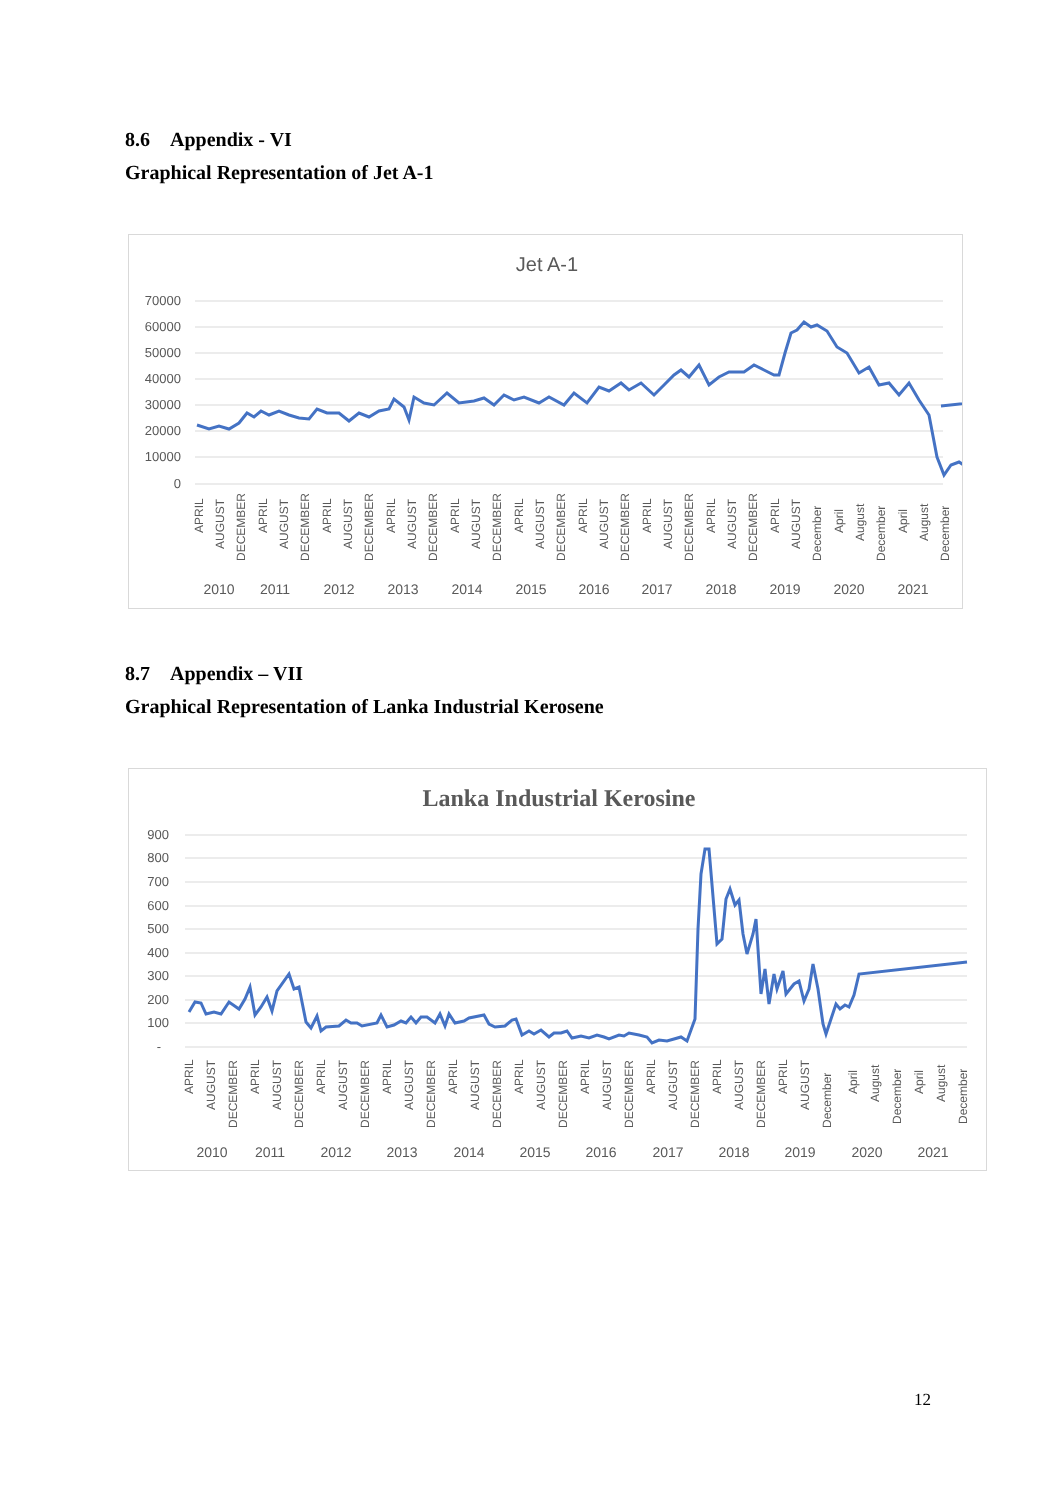8.6 Appendix - VI
Graphical Representation of Jet A-1
Jet A-1
70000
60000
50000
40000
30000
20000
10000
0
APRIL
AUGUST
DECEMBER
APRIL
AUGUST
DECEMBER
APRIL
AUGUST
DECEMBER
APRIL
AUGUST
DECEMBER
APRIL
AUGUST
DECEMBER
APRIL
AUGUST
DECEMBER
APRIL
AUGUST
DECEMBER
APRIL
AUGUST
DECEMBER
APRIL
AUGUST
DECEMBER
APRIL
AUGUST
December
April
August
December
April
August
December
2010
2011
2012
2013
2014
2015
2016
2017
2018
2019
2020
2021
8.7 Appendix – VII
Graphical Representation of Lanka Industrial Kerosene
Lanka Industrial Kerosine
900
800
700
600
500
400
300
200
100
-
APRIL
AUGUST
DECEMBER
APRIL
AUGUST
DECEMBER
APRIL
AUGUST
DECEMBER
APRIL
AUGUST
DECEMBER
APRIL
AUGUST
DECEMBER
APRIL
AUGUST
DECEMBER
APRIL
AUGUST
DECEMBER
APRIL
AUGUST
DECEMBER
APRIL
AUGUST
DECEMBER
APRIL
AUGUST
December
April
August
December
April
August
December
2010
2011
2012
2013
2014
2015
2016
2017
2018
2019
2020
2021
12